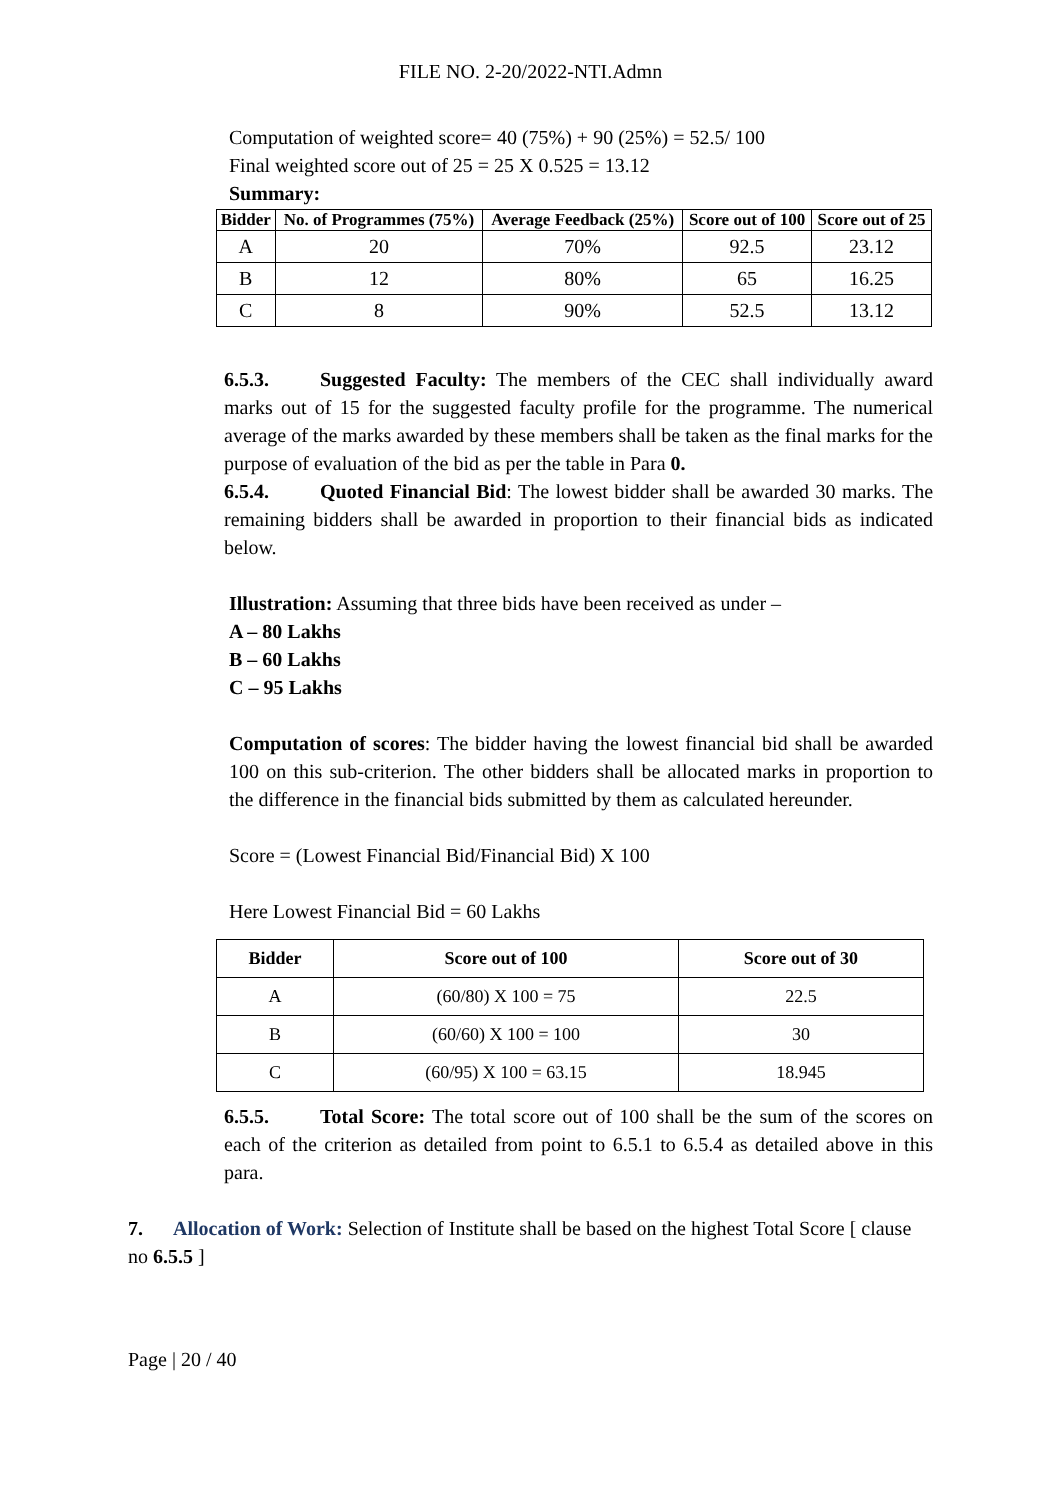FILE NO. 2-20/2022-NTI.Admn
Computation of weighted score= 40 (75%) + 90 (25%) = 52.5/ 100
Final weighted score out of 25 = 25 X 0.525 = 13.12
Summary:
| Bidder | No. of Programmes (75%) | Average Feedback (25%) | Score out of 100 | Score out of 25 |
| --- | --- | --- | --- | --- |
| A | 20 | 70% | 92.5 | 23.12 |
| B | 12 | 80% | 65 | 16.25 |
| C | 8 | 90% | 52.5 | 13.12 |
6.5.3. Suggested Faculty: The members of the CEC shall individually award marks out of 15 for the suggested faculty profile for the programme. The numerical average of the marks awarded by these members shall be taken as the final marks for the purpose of evaluation of the bid as per the table in Para 0.
6.5.4. Quoted Financial Bid: The lowest bidder shall be awarded 30 marks. The remaining bidders shall be awarded in proportion to their financial bids as indicated below.
Illustration: Assuming that three bids have been received as under –
A – 80 Lakhs
B – 60 Lakhs
C – 95 Lakhs
Computation of scores: The bidder having the lowest financial bid shall be awarded 100 on this sub-criterion. The other bidders shall be allocated marks in proportion to the difference in the financial bids submitted by them as calculated hereunder.
Score = (Lowest Financial Bid/Financial Bid) X 100
Here Lowest Financial Bid = 60 Lakhs
| Bidder | Score out of 100 | Score out of 30 |
| --- | --- | --- |
| A | (60/80) X 100 = 75 | 22.5 |
| B | (60/60) X 100 = 100 | 30 |
| C | (60/95) X 100 = 63.15 | 18.945 |
6.5.5. Total Score: The total score out of 100 shall be the sum of the scores on each of the criterion as detailed from point to 6.5.1 to 6.5.4 as detailed above in this para.
7. Allocation of Work: Selection of Institute shall be based on the highest Total Score [ clause no 6.5.5 ]
Page | 20 / 40